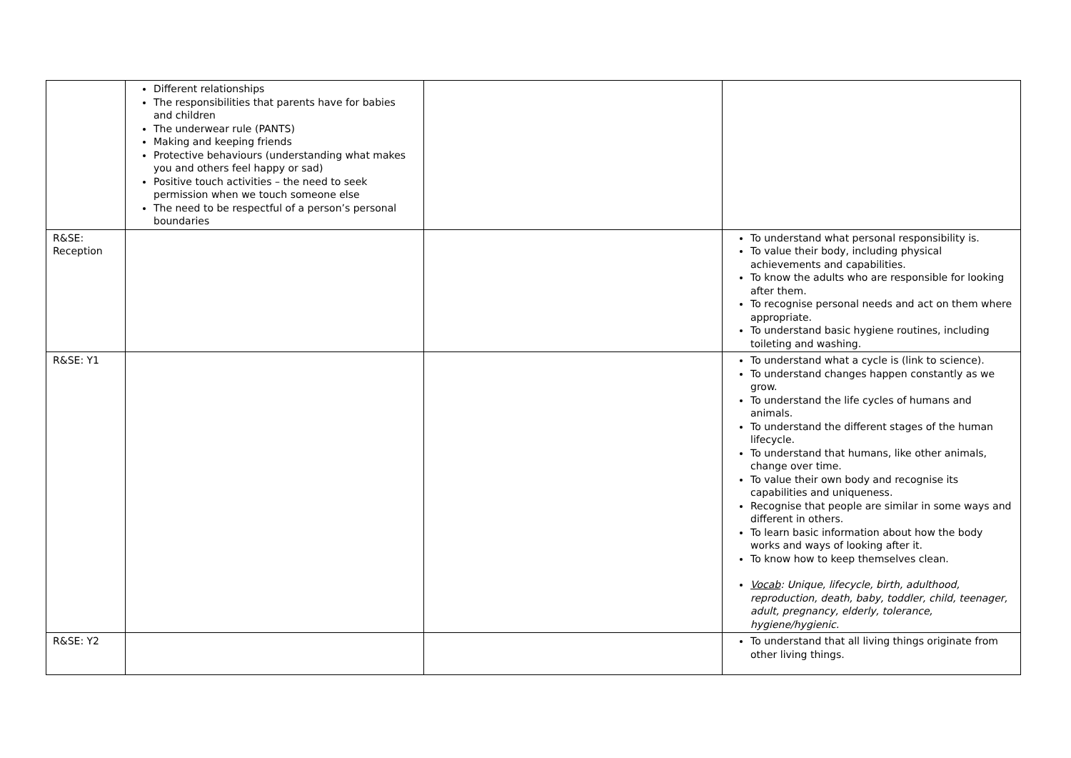| | Different relationships The responsibilities that parents have for babies and children The underwear rule (PANTS) Making and keeping friends Protective behaviours (understanding what makes you and others feel happy or sad) Positive touch activities – the need to seek permission when we touch someone else The need to be respectful of a person’s personal boundaries | | |
| R&SE: Reception | | | To understand what personal responsibility is. To value their body, including physical achievements and capabilities. To know the adults who are responsible for looking after them. To recognise personal needs and act on them where appropriate. To understand basic hygiene routines, including toileting and washing. |
| R&SE: Y1 | | | To understand what a cycle is (link to science). To understand changes happen constantly as we grow. To understand the life cycles of humans and animals. To understand the different stages of the human lifecycle. To understand that humans, like other animals, change over time. To value their own body and recognise its capabilities and uniqueness. Recognise that people are similar in some ways and different in others. To learn basic information about how the body works and ways of looking after it. To know how to keep themselves clean. Vocab : Unique, lifecycle, birth, adulthood, reproduction, death, baby, toddler, child, teenager, adult, pregnancy, elderly, tolerance, hygiene/hygienic. |
| R&SE: Y2 | | | To understand that all living things originate from other living things. |